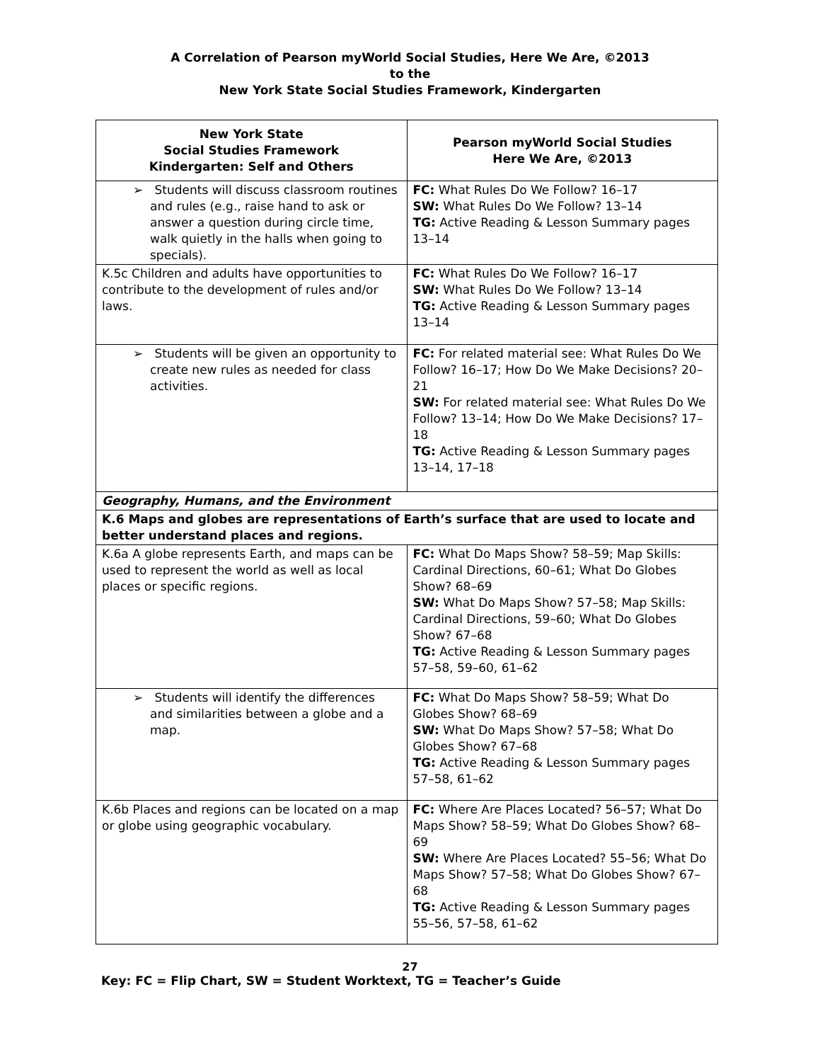A Correlation of Pearson myWorld Social Studies, Here We Are, ©2013
to the
New York State Social Studies Framework, Kindergarten
| New York State Social Studies Framework Kindergarten: Self and Others | Pearson myWorld Social Studies Here We Are, ©2013 |
| --- | --- |
| ➢ Students will discuss classroom routines and rules (e.g., raise hand to ask or answer a question during circle time, walk quietly in the halls when going to specials). | FC: What Rules Do We Follow? 16–17 SW: What Rules Do We Follow? 13–14 TG: Active Reading & Lesson Summary pages 13–14 |
| K.5c Children and adults have opportunities to contribute to the development of rules and/or laws. | FC: What Rules Do We Follow? 16–17 SW: What Rules Do We Follow? 13–14 TG: Active Reading & Lesson Summary pages 13–14 |
| ➢ Students will be given an opportunity to create new rules as needed for class activities. | FC: For related material see: What Rules Do We Follow? 16–17; How Do We Make Decisions? 20–21 SW: For related material see: What Rules Do We Follow? 13–14; How Do We Make Decisions? 17–18 TG: Active Reading & Lesson Summary pages 13–14, 17–18 |
| Geography, Humans, and the Environment | |
| K.6 Maps and globes are representations of Earth’s surface that are used to locate and better understand places and regions. | |
| K.6a A globe represents Earth, and maps can be used to represent the world as well as local places or specific regions. | FC: What Do Maps Show? 58–59; Map Skills: Cardinal Directions, 60–61; What Do Globes Show? 68–69 SW: What Do Maps Show? 57–58; Map Skills: Cardinal Directions, 59–60; What Do Globes Show? 67–68 TG: Active Reading & Lesson Summary pages 57–58, 59–60, 61–62 |
| ➢ Students will identify the differences and similarities between a globe and a map. | FC: What Do Maps Show? 58–59; What Do Globes Show? 68–69 SW: What Do Maps Show? 57–58; What Do Globes Show? 67–68 TG: Active Reading & Lesson Summary pages 57–58, 61–62 |
| K.6b Places and regions can be located on a map or globe using geographic vocabulary. | FC: Where Are Places Located? 56–57; What Do Maps Show? 58–59; What Do Globes Show? 68–69 SW: Where Are Places Located? 55–56; What Do Maps Show? 57–58; What Do Globes Show? 67–68 TG: Active Reading & Lesson Summary pages 55–56, 57–58, 61–62 |
27
Key: FC = Flip Chart, SW = Student Worktext, TG = Teacher’s Guide